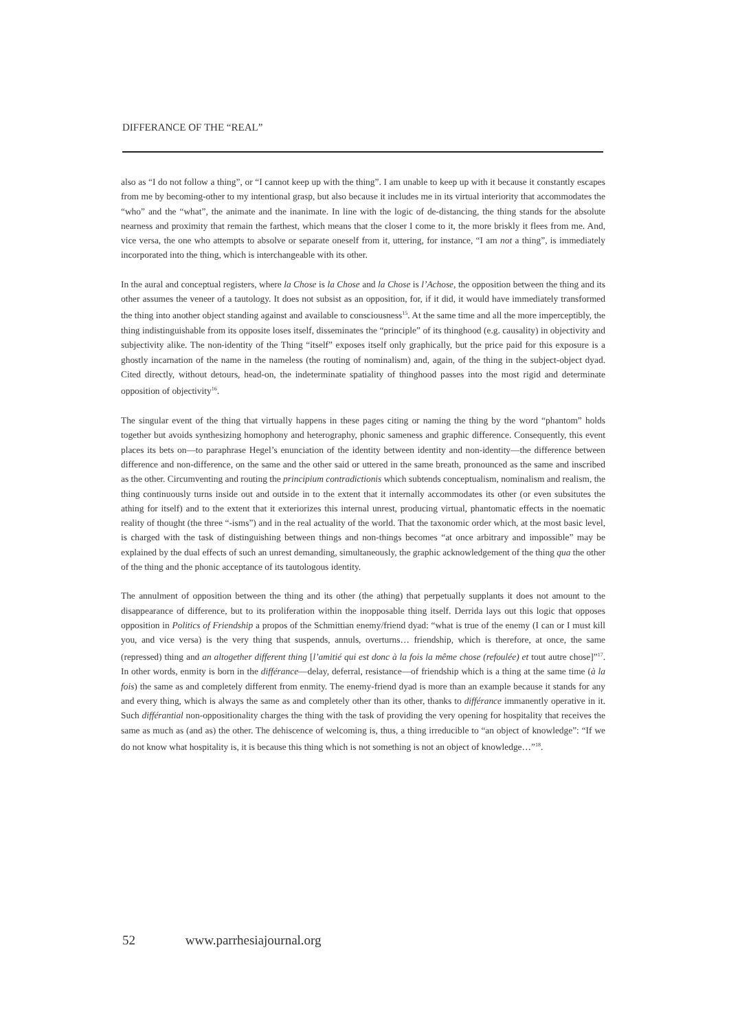DIFFERANCE OF THE “REAL”
also as “I do not follow a thing”, or “I cannot keep up with the thing”. I am unable to keep up with it because it constantly escapes from me by becoming-other to my intentional grasp, but also because it includes me in its virtual interiority that accommodates the “who” and the “what”, the animate and the inanimate. In line with the logic of de-distancing, the thing stands for the absolute nearness and proximity that remain the farthest, which means that the closer I come to it, the more briskly it flees from me. And, vice versa, the one who attempts to absolve or separate oneself from it, uttering, for instance, “I am not a thing”, is immediately incorporated into the thing, which is interchangeable with its other.
In the aural and conceptual registers, where la Chose is la Chose and la Chose is l’Achose, the opposition between the thing and its other assumes the veneer of a tautology. It does not subsist as an opposition, for, if it did, it would have immediately transformed the thing into another object standing against and available to consciousness<sup>15</sup>. At the same time and all the more imperceptibly, the thing indistinguishable from its opposite loses itself, disseminates the “principle” of its thinghood (e.g. causality) in objectivity and subjectivity alike. The non-identity of the Thing “itself” exposes itself only graphically, but the price paid for this exposure is a ghostly incarnation of the name in the nameless (the routing of nominalism) and, again, of the thing in the subject-object dyad. Cited directly, without detours, head-on, the indeterminate spatiality of thinghood passes into the most rigid and determinate opposition of objectivity<sup>16</sup>.
The singular event of the thing that virtually happens in these pages citing or naming the thing by the word “phantom” holds together but avoids synthesizing homophony and heterography, phonic sameness and graphic difference. Consequently, this event places its bets on—to paraphrase Hegel’s enunciation of the identity between identity and non-identity—the difference between difference and non-difference, on the same and the other said or uttered in the same breath, pronounced as the same and inscribed as the other. Circumventing and routing the principium contradictionis which subtends conceptualism, nominalism and realism, the thing continuously turns inside out and outside in to the extent that it internally accommodates its other (or even subsitutes the athing for itself) and to the extent that it exteriorizes this internal unrest, producing virtual, phantomatic effects in the noematic reality of thought (the three “-isms”) and in the real actuality of the world. That the taxonomic order which, at the most basic level, is charged with the task of distinguishing between things and non-things becomes “at once arbitrary and impossible” may be explained by the dual effects of such an unrest demanding, simultaneously, the graphic acknowledgement of the thing qua the other of the thing and the phonic acceptance of its tautologous identity.
The annulment of opposition between the thing and its other (the athing) that perpetually supplants it does not amount to the disappearance of difference, but to its proliferation within the inopposable thing itself. Derrida lays out this logic that opposes opposition in Politics of Friendship a propos of the Schmittian enemy/friend dyad: “what is true of the enemy (I can or I must kill you, and vice versa) is the very thing that suspends, annuls, overturns… friendship, which is therefore, at once, the same (repressed) thing and an altogether different thing [l’amitié qui est donc à la fois la même chose (refoulée) et tout autre chose]”<sup>17</sup>. In other words, enmity is born in the différance—delay, deferral, resistance—of friendship which is a thing at the same time (à la fois) the same as and completely different from enmity. The enemy-friend dyad is more than an example because it stands for any and every thing, which is always the same as and completely other than its other, thanks to différance immanently operative in it. Such différantial non-oppositionality charges the thing with the task of providing the very opening for hospitality that receives the same as much as (and as) the other. The dehiscence of welcoming is, thus, a thing irreducible to “an object of knowledge”: “If we do not know what hospitality is, it is because this thing which is not something is not an object of knowledge…”<sup>18</sup>.
52 www.parrhesiajournal.org